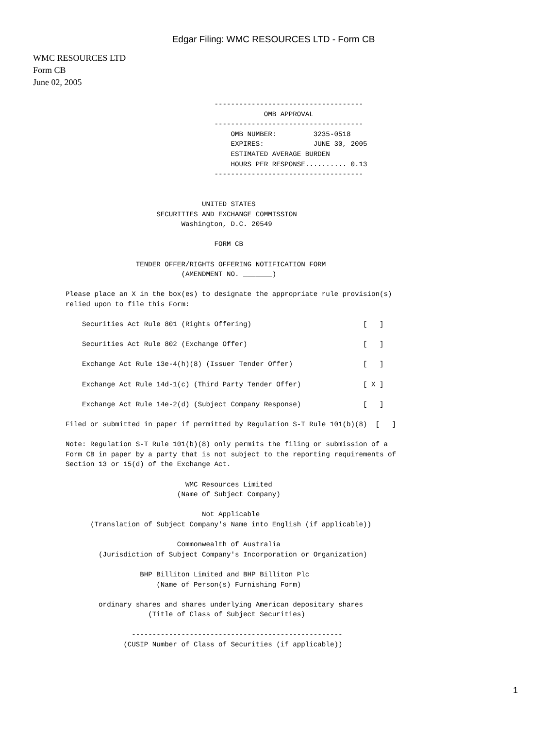Edgar Filing: WMC RESOURCES LTD - Form CB
WMC RESOURCES LTD
Form CB
June 02, 2005
                                    ------------------------------------
                                                OMB APPROVAL
                                    ------------------------------------
                                        OMB NUMBER:         3235-0518
                                        EXPIRES:            JUNE 30, 2005
                                        ESTIMATED AVERAGE BURDEN
                                        HOURS PER RESPONSE.......... 0.13
                                    ------------------------------------


                                 UNITED STATES
                      SECURITIES AND EXCHANGE COMMISSION
                            Washington, D.C. 20549

                                    FORM CB

                 TENDER OFFER/RIGHTS OFFERING NOTIFICATION FORM
                            (AMENDMENT NO. _______)

Please place an X in the box(es) to designate the appropriate rule provision(s)
relied upon to file this Form:

    Securities Act Rule 801 (Rights Offering)                           [   ]

    Securities Act Rule 802 (Exchange Offer)                            [   ]

    Exchange Act Rule 13e-4(h)(8) (Issuer Tender Offer)                 [   ]

    Exchange Act Rule 14d-1(c) (Third Party Tender Offer)               [ X ]

    Exchange Act Rule 14e-2(d) (Subject Company Response)               [   ]

Filed or submitted in paper if permitted by Regulation S-T Rule 101(b)(8)  [   ]

Note: Regulation S-T Rule 101(b)(8) only permits the filing or submission of a
Form CB in paper by a party that is not subject to the reporting requirements of
Section 13 or 15(d) of the Exchange Act.

                             WMC Resources Limited
                           (Name of Subject Company)

                                 Not Applicable
      (Translation of Subject Company's Name into English (if applicable))

                           Commonwealth of Australia
        (Jurisdiction of Subject Company's Incorporation or Organization)

                  BHP Billiton Limited and BHP Billiton Plc
                      (Name of Person(s) Furnishing Form)

        ordinary shares and shares underlying American depositary shares
                    (Title of Class of Subject Securities)

                ---------------------------------------------------
              (CUSIP Number of Class of Securities (if applicable))
1